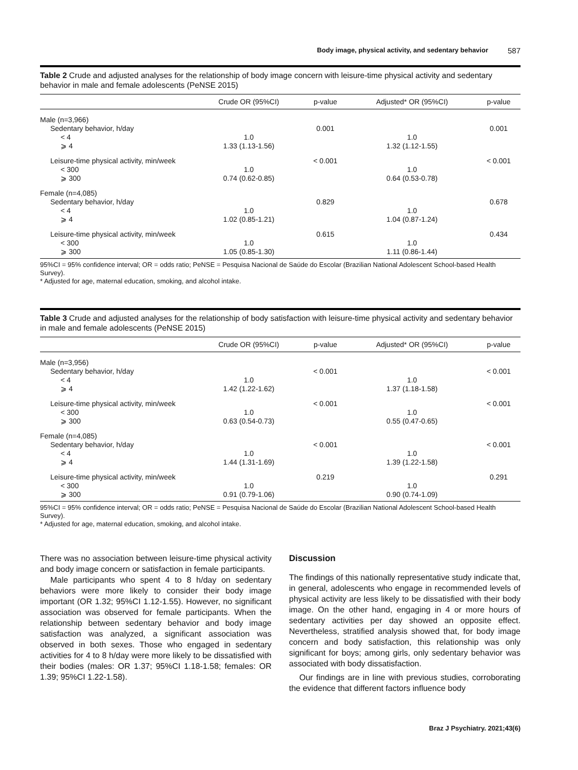Body image, physical activity, and sedentary behavior 587
Table 2 Crude and adjusted analyses for the relationship of body image concern with leisure-time physical activity and sedentary behavior in male and female adolescents (PeNSE 2015)
| | Crude OR (95%CI) | p-value | Adjusted* OR (95%CI) | p-value |
| --- | --- | --- | --- | --- |
| Male (n=3,966) | | | | |
| Sedentary behavior, h/day | | 0.001 | | 0.001 |
| < 4 | 1.0 | | 1.0 | |
| ⩾ 4 | 1.33 (1.13-1.56) | | 1.32 (1.12-1.55) | |
| Leisure-time physical activity, min/week | | < 0.001 | | < 0.001 |
| < 300 | 1.0 | | 1.0 | |
| ⩾ 300 | 0.74 (0.62-0.85) | | 0.64 (0.53-0.78) | |
| Female (n=4,085) | | | | |
| Sedentary behavior, h/day | | 0.829 | | 0.678 |
| < 4 | 1.0 | | 1.0 | |
| ⩾ 4 | 1.02 (0.85-1.21) | | 1.04 (0.87-1.24) | |
| Leisure-time physical activity, min/week | | 0.615 | | 0.434 |
| < 300 | 1.0 | | 1.0 | |
| ⩾ 300 | 1.05 (0.85-1.30) | | 1.11 (0.86-1.44) | |
95%CI = 95% confidence interval; OR = odds ratio; PeNSE = Pesquisa Nacional de Saúde do Escolar (Brazilian National Adolescent School-based Health Survey).
* Adjusted for age, maternal education, smoking, and alcohol intake.
Table 3 Crude and adjusted analyses for the relationship of body satisfaction with leisure-time physical activity and sedentary behavior in male and female adolescents (PeNSE 2015)
| | Crude OR (95%CI) | p-value | Adjusted* OR (95%CI) | p-value |
| --- | --- | --- | --- | --- |
| Male (n=3,956) | | | | |
| Sedentary behavior, h/day | | < 0.001 | | < 0.001 |
| < 4 | 1.0 | | 1.0 | |
| ⩾ 4 | 1.42 (1.22-1.62) | | 1.37 (1.18-1.58) | |
| Leisure-time physical activity, min/week | | < 0.001 | | < 0.001 |
| < 300 | 1.0 | | 1.0 | |
| ⩾ 300 | 0.63 (0.54-0.73) | | 0.55 (0.47-0.65) | |
| Female (n=4,085) | | | | |
| Sedentary behavior, h/day | | < 0.001 | | < 0.001 |
| < 4 | 1.0 | | 1.0 | |
| ⩾ 4 | 1.44 (1.31-1.69) | | 1.39 (1.22-1.58) | |
| Leisure-time physical activity, min/week | | 0.219 | | 0.291 |
| < 300 | 1.0 | | 1.0 | |
| ⩾ 300 | 0.91 (0.79-1.06) | | 0.90 (0.74-1.09) | |
95%CI = 95% confidence interval; OR = odds ratio; PeNSE = Pesquisa Nacional de Saúde do Escolar (Brazilian National Adolescent School-based Health Survey).
* Adjusted for age, maternal education, smoking, and alcohol intake.
There was no association between leisure-time physical activity and body image concern or satisfaction in female participants.
Male participants who spent 4 to 8 h/day on sedentary behaviors were more likely to consider their body image important (OR 1.32; 95%CI 1.12-1.55). However, no significant association was observed for female participants. When the relationship between sedentary behavior and body image satisfaction was analyzed, a significant association was observed in both sexes. Those who engaged in sedentary activities for 4 to 8 h/day were more likely to be dissatisfied with their bodies (males: OR 1.37; 95%CI 1.18-1.58; females: OR 1.39; 95%CI 1.22-1.58).
Discussion
The findings of this nationally representative study indicate that, in general, adolescents who engage in recommended levels of physical activity are less likely to be dissatisfied with their body image. On the other hand, engaging in 4 or more hours of sedentary activities per day showed an opposite effect. Nevertheless, stratified analysis showed that, for body image concern and body satisfaction, this relationship was only significant for boys; among girls, only sedentary behavior was associated with body dissatisfaction.
Our findings are in line with previous studies, corroborating the evidence that different factors influence body
Braz J Psychiatry. 2021;43(6)